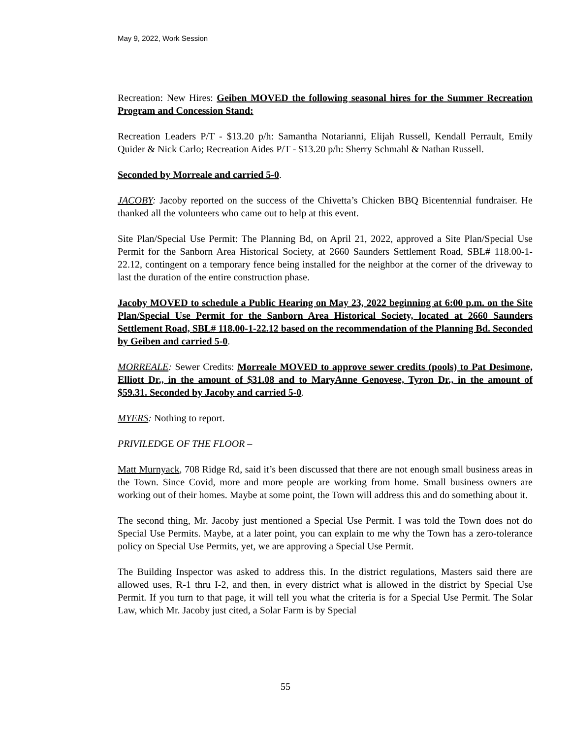May 9, 2022, Work Session
Recreation: New Hires: Geiben MOVED the following seasonal hires for the Summer Recreation Program and Concession Stand:
Recreation Leaders P/T - $13.20 p/h: Samantha Notarianni, Elijah Russell, Kendall Perrault, Emily Quider & Nick Carlo; Recreation Aides P/T - $13.20 p/h: Sherry Schmahl & Nathan Russell.
Seconded by Morreale and carried 5-0.
JACOBY: Jacoby reported on the success of the Chivetta’s Chicken BBQ Bicentennial fundraiser. He thanked all the volunteers who came out to help at this event.
Site Plan/Special Use Permit: The Planning Bd, on April 21, 2022, approved a Site Plan/Special Use Permit for the Sanborn Area Historical Society, at 2660 Saunders Settlement Road, SBL# 118.00-1-22.12, contingent on a temporary fence being installed for the neighbor at the corner of the driveway to last the duration of the entire construction phase.
Jacoby MOVED to schedule a Public Hearing on May 23, 2022 beginning at 6:00 p.m. on the Site Plan/Special Use Permit for the Sanborn Area Historical Society, located at 2660 Saunders Settlement Road, SBL# 118.00-1-22.12 based on the recommendation of the Planning Bd. Seconded by Geiben and carried 5-0.
MORREALE: Sewer Credits: Morreale MOVED to approve sewer credits (pools) to Pat Desimone, Elliott Dr., in the amount of $31.08 and to MaryAnne Genovese, Tyron Dr., in the amount of $59.31. Seconded by Jacoby and carried 5-0.
MYERS: Nothing to report.
PRIVILEDGE OF THE FLOOR –
Matt Murnyack, 708 Ridge Rd, said it’s been discussed that there are not enough small business areas in the Town. Since Covid, more and more people are working from home. Small business owners are working out of their homes. Maybe at some point, the Town will address this and do something about it.
The second thing, Mr. Jacoby just mentioned a Special Use Permit. I was told the Town does not do Special Use Permits. Maybe, at a later point, you can explain to me why the Town has a zero-tolerance policy on Special Use Permits, yet, we are approving a Special Use Permit.
The Building Inspector was asked to address this. In the district regulations, Masters said there are allowed uses, R-1 thru I-2, and then, in every district what is allowed in the district by Special Use Permit. If you turn to that page, it will tell you what the criteria is for a Special Use Permit. The Solar Law, which Mr. Jacoby just cited, a Solar Farm is by Special
55